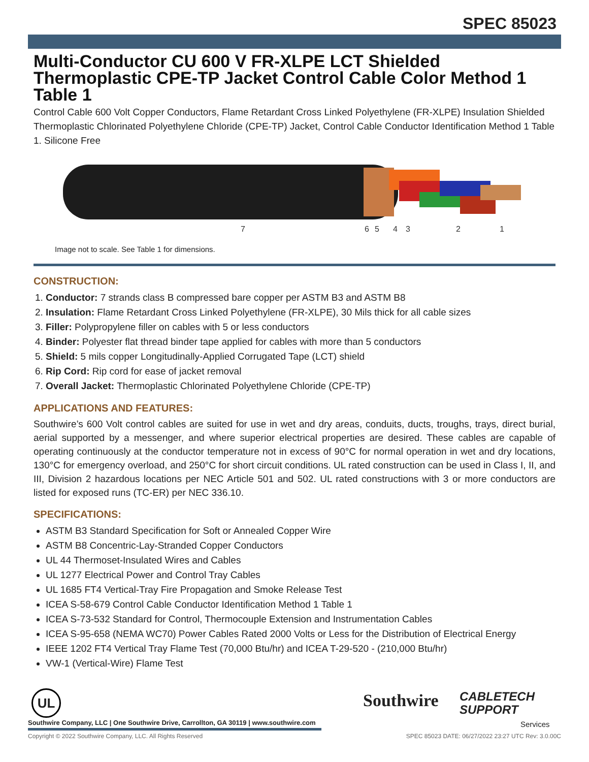SPEC 85023
Multi-Conductor CU 600 V FR-XLPE LCT Shielded Thermoplastic CPE-TP Jacket Control Cable Color Method 1 Table 1
Control Cable 600 Volt Copper Conductors, Flame Retardant Cross Linked Polyethylene (FR-XLPE) Insulation Shielded Thermoplastic Chlorinated Polyethylene Chloride (CPE-TP) Jacket, Control Cable Conductor Identification Method 1 Table 1. Silicone Free
7
6
5
4
3
2
1
Image not to scale. See Table 1 for dimensions.
CONSTRUCTION:
1. Conductor: 7 strands class B compressed bare copper per ASTM B3 and ASTM B8
2. Insulation: Flame Retardant Cross Linked Polyethylene (FR-XLPE), 30 Mils thick for all cable sizes
3. Filler: Polypropylene filler on cables with 5 or less conductors
4. Binder: Polyester flat thread binder tape applied for cables with more than 5 conductors
5. Shield: 5 mils copper Longitudinally-Applied Corrugated Tape (LCT) shield
6. Rip Cord: Rip cord for ease of jacket removal
7. Overall Jacket: Thermoplastic Chlorinated Polyethylene Chloride (CPE-TP)
APPLICATIONS AND FEATURES:
Southwire’s 600 Volt control cables are suited for use in wet and dry areas, conduits, ducts, troughs, trays, direct burial, aerial supported by a messenger, and where superior electrical properties are desired. These cables are capable of operating continuously at the conductor temperature not in excess of 90°C for normal operation in wet and dry locations, 130°C for emergency overload, and 250°C for short circuit conditions. UL rated construction can be used in Class I, II, and III, Division 2 hazardous locations per NEC Article 501 and 502. UL rated constructions with 3 or more conductors are listed for exposed runs (TC-ER) per NEC 336.10.
SPECIFICATIONS:
ASTM B3 Standard Specification for Soft or Annealed Copper Wire
ASTM B8 Concentric-Lay-Stranded Copper Conductors
UL 44 Thermoset-Insulated Wires and Cables
UL 1277 Electrical Power and Control Tray Cables
UL 1685 FT4 Vertical-Tray Fire Propagation and Smoke Release Test
ICEA S-58-679 Control Cable Conductor Identification Method 1 Table 1
ICEA S-73-532 Standard for Control, Thermocouple Extension and Instrumentation Cables
ICEA S-95-658 (NEMA WC70) Power Cables Rated 2000 Volts or Less for the Distribution of Electrical Energy
IEEE 1202 FT4 Vertical Tray Flame Test (70,000 Btu/hr) and ICEA T-29-520 - (210,000 Btu/hr)
VW-1 (Vertical-Wire) Flame Test
UL Southwire
CABLETECH
SUPPORT
Services
Southwire Company, LLC | One Southwire Drive, Carrollton, GA 30119 | www.southwire.com
Copyright © 2022 Southwire Company, LLC. All Rights Reserved SPEC 85023 DATE: 06/27/2022 23:27 UTC Rev: 3.0.00C